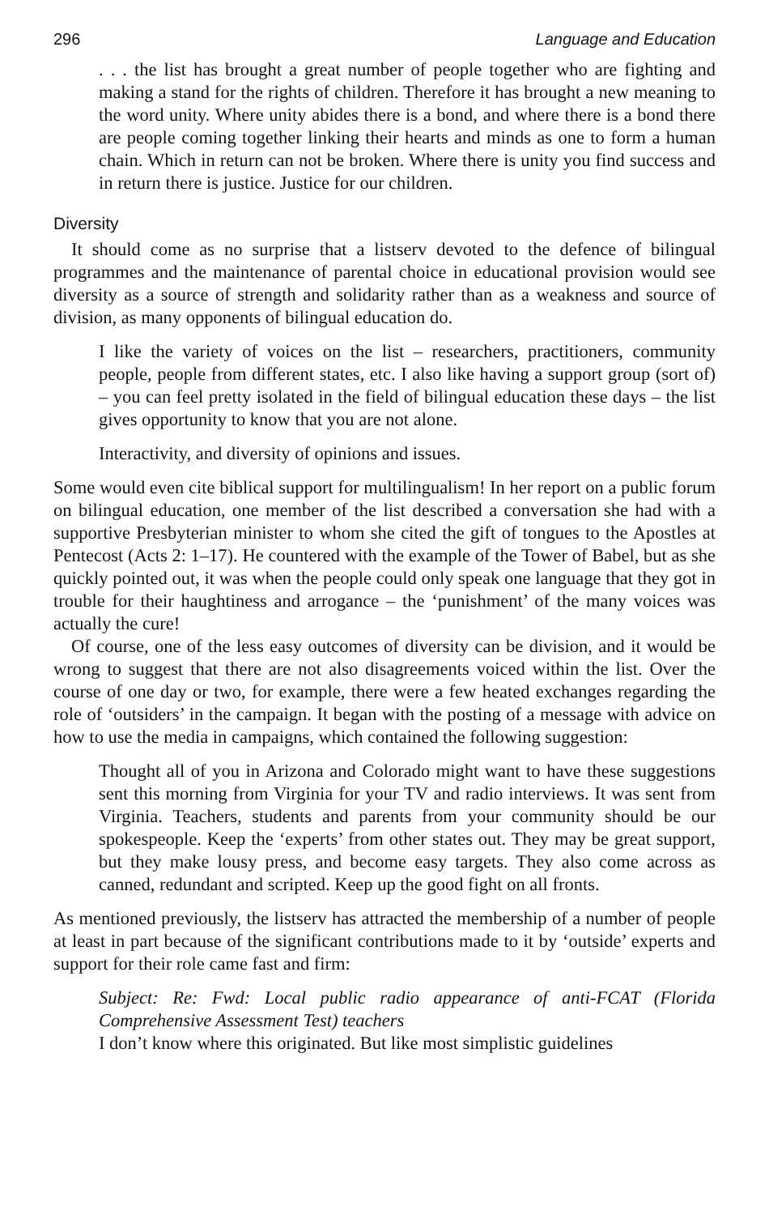296 Language and Education
. . . the list has brought a great number of people together who are fighting and making a stand for the rights of children. Therefore it has brought a new meaning to the word unity. Where unity abides there is a bond, and where there is a bond there are people coming together linking their hearts and minds as one to form a human chain. Which in return can not be broken. Where there is unity you find success and in return there is justice. Justice for our children.
Diversity
It should come as no surprise that a listserv devoted to the defence of bilingual programmes and the maintenance of parental choice in educational provision would see diversity as a source of strength and solidarity rather than as a weakness and source of division, as many opponents of bilingual education do.
I like the variety of voices on the list – researchers, practitioners, community people, people from different states, etc. I also like having a support group (sort of) – you can feel pretty isolated in the field of bilingual education these days – the list gives opportunity to know that you are not alone.
Interactivity, and diversity of opinions and issues.
Some would even cite biblical support for multilingualism! In her report on a public forum on bilingual education, one member of the list described a conversation she had with a supportive Presbyterian minister to whom she cited the gift of tongues to the Apostles at Pentecost (Acts 2: 1–17). He countered with the example of the Tower of Babel, but as she quickly pointed out, it was when the people could only speak one language that they got in trouble for their haughtiness and arrogance – the ‘punishment’ of the many voices was actually the cure!
Of course, one of the less easy outcomes of diversity can be division, and it would be wrong to suggest that there are not also disagreements voiced within the list. Over the course of one day or two, for example, there were a few heated exchanges regarding the role of ‘outsiders’ in the campaign. It began with the posting of a message with advice on how to use the media in campaigns, which contained the following suggestion:
Thought all of you in Arizona and Colorado might want to have these suggestions sent this morning from Virginia for your TV and radio interviews. It was sent from Virginia. Teachers, students and parents from your community should be our spokespeople. Keep the ‘experts’ from other states out. They may be great support, but they make lousy press, and become easy targets. They also come across as canned, redundant and scripted. Keep up the good fight on all fronts.
As mentioned previously, the listserv has attracted the membership of a number of people at least in part because of the significant contributions made to it by ‘outside’ experts and support for their role came fast and firm:
Subject: Re: Fwd: Local public radio appearance of anti-FCAT (Florida Comprehensive Assessment Test) teachers
I don’t know where this originated. But like most simplistic guidelines